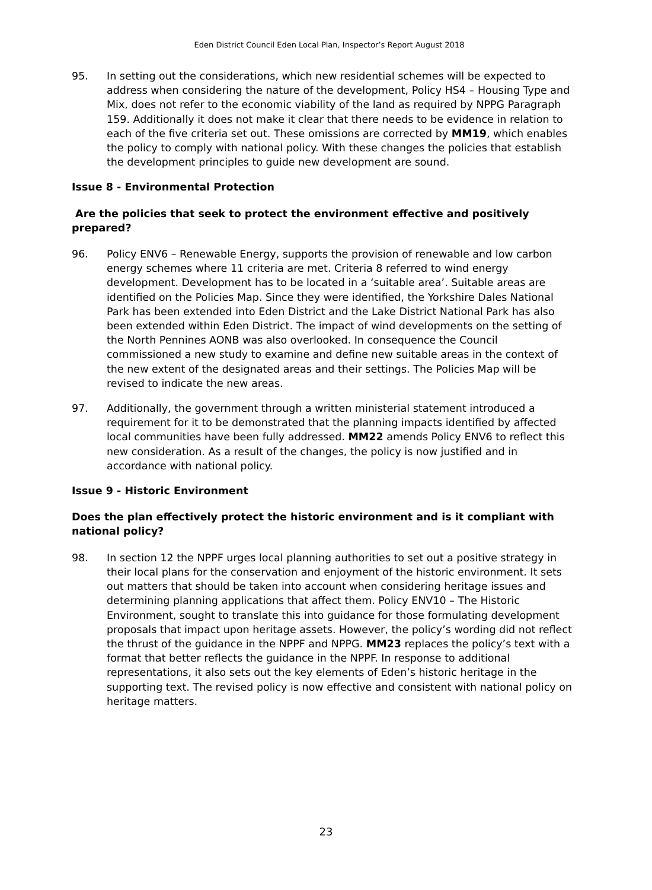Eden District Council Eden Local Plan, Inspector’s Report August 2018
95. In setting out the considerations, which new residential schemes will be expected to address when considering the nature of the development, Policy HS4 – Housing Type and Mix, does not refer to the economic viability of the land as required by NPPG Paragraph 159. Additionally it does not make it clear that there needs to be evidence in relation to each of the five criteria set out. These omissions are corrected by MM19, which enables the policy to comply with national policy. With these changes the policies that establish the development principles to guide new development are sound.
Issue 8 - Environmental Protection
Are the policies that seek to protect the environment effective and positively prepared?
96. Policy ENV6 – Renewable Energy, supports the provision of renewable and low carbon energy schemes where 11 criteria are met. Criteria 8 referred to wind energy development. Development has to be located in a ‘suitable area’. Suitable areas are identified on the Policies Map. Since they were identified, the Yorkshire Dales National Park has been extended into Eden District and the Lake District National Park has also been extended within Eden District. The impact of wind developments on the setting of the North Pennines AONB was also overlooked. In consequence the Council commissioned a new study to examine and define new suitable areas in the context of the new extent of the designated areas and their settings. The Policies Map will be revised to indicate the new areas.
97. Additionally, the government through a written ministerial statement introduced a requirement for it to be demonstrated that the planning impacts identified by affected local communities have been fully addressed. MM22 amends Policy ENV6 to reflect this new consideration. As a result of the changes, the policy is now justified and in accordance with national policy.
Issue 9 - Historic Environment
Does the plan effectively protect the historic environment and is it compliant with national policy?
98. In section 12 the NPPF urges local planning authorities to set out a positive strategy in their local plans for the conservation and enjoyment of the historic environment. It sets out matters that should be taken into account when considering heritage issues and determining planning applications that affect them. Policy ENV10 – The Historic Environment, sought to translate this into guidance for those formulating development proposals that impact upon heritage assets. However, the policy’s wording did not reflect the thrust of the guidance in the NPPF and NPPG. MM23 replaces the policy’s text with a format that better reflects the guidance in the NPPF. In response to additional representations, it also sets out the key elements of Eden’s historic heritage in the supporting text. The revised policy is now effective and consistent with national policy on heritage matters.
23